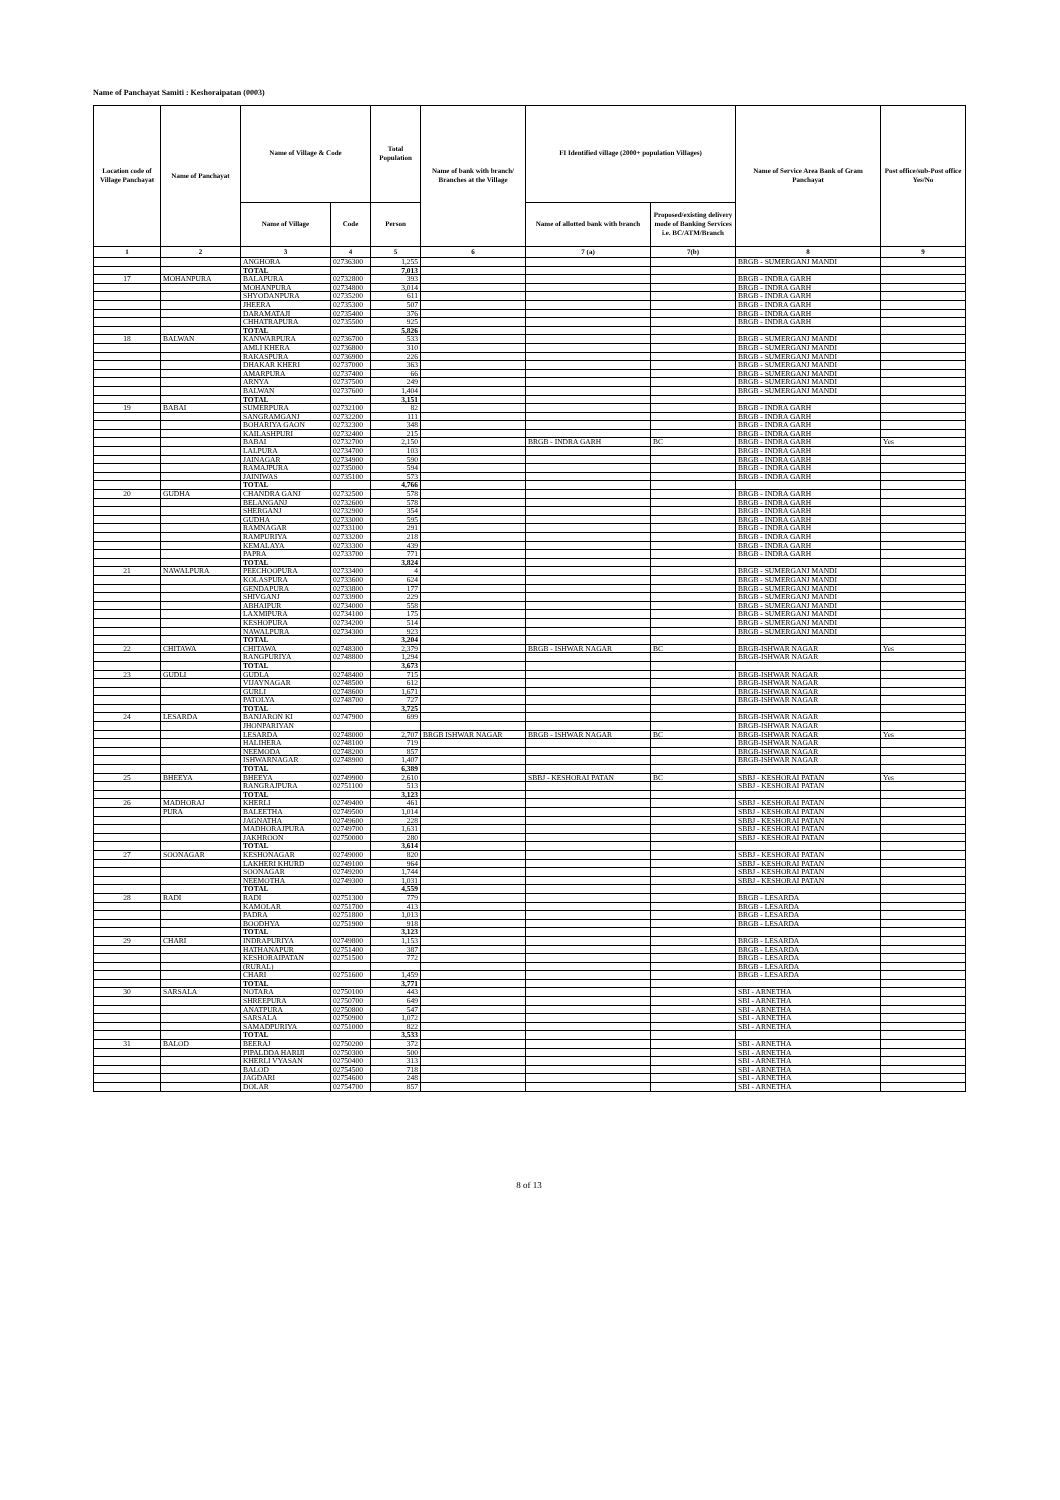Name of Panchayat Samiti : Keshoraipatan (0003)
| Location code of Village Panchayat | Name of Panchayat | Name of Village & Code | | Total Population | Name of bank with branch/ Branches at the Village | FI Identified village (2000+ population Villages) | | Name of Service Area Bank of Gram Panchayat | Post office/sub-Post office Yes/No |
| --- | --- | --- | --- | --- | --- | --- | --- | --- | --- |
| | | Name of Village | Code | Person | | Name of allotted bank with branch | Proposed/existing delivery mode of Banking Services i.e. BC/ATM/Branch | | |
| 1 | 2 | 3 | 4 | 5 | 6 | 7 (a) | 7(b) | 8 | 9 |
| | | ANGHORA | 02736300 | 1,255 | | | | BRGB - SUMERGANJ MANDI | |
| | | TOTAL | | 7,013 | | | | | |
| 17 | MOHANPURA | BALAPURA | 02732800 | 393 | | | | BRGB - INDRA GARH | |
| | | MOHANPURA | 02734800 | 3,014 | | | | BRGB - INDRA GARH | |
| | | SHYODANPURA | 02735200 | 611 | | | | BRGB - INDRA GARH | |
| | | JHEERA | 02735300 | 507 | | | | BRGB - INDRA GARH | |
| | | DARAMATAJI | 02735400 | 376 | | | | BRGB - INDRA GARH | |
| | | CHHATRAPURA | 02735500 | 925 | | | | BRGB - INDRA GARH | |
| | | TOTAL | | 5,826 | | | | | |
| 18 | BALWAN | KANWARPURA | 02736700 | 533 | | | | BRGB - SUMERGANJ MANDI | |
| | | AMLI KHERA | 02736800 | 310 | | | | BRGB - SUMERGANJ MANDI | |
| | | RAKASPURA | 02736900 | 226 | | | | BRGB - SUMERGANJ MANDI | |
| | | DHAKAR KHERI | 02737000 | 363 | | | | BRGB - SUMERGANJ MANDI | |
| | | AMARPURA | 02737400 | 66 | | | | BRGB - SUMERGANJ MANDI | |
| | | ARNYA | 02737500 | 249 | | | | BRGB - SUMERGANJ MANDI | |
| | | BALWAN | 02737600 | 1,404 | | | | BRGB - SUMERGANJ MANDI | |
| | | TOTAL | | 3,151 | | | | | |
| 19 | BABAI | SUMERPURA | 02732100 | 82 | | | | BRGB - INDRA GARH | |
| | | SANGRAMGANJ | 02732200 | 111 | | | | BRGB - INDRA GARH | |
| | | BOHARIYA GAON | 02732300 | 348 | | | | BRGB - INDRA GARH | |
| | | KAILASHPURI | 02732400 | 215 | | | | BRGB - INDRA GARH | |
| | | BABAI | 02732700 | 2,150 | | BRGB - INDRA GARH | BC | BRGB - INDRA GARH | Yes |
| | | LALPURA | 02734700 | 103 | | | | BRGB - INDRA GARH | |
| | | JAINAGAR | 02734900 | 590 | | | | BRGB - INDRA GARH | |
| | | RAMAJPURA | 02735000 | 594 | | | | BRGB - INDRA GARH | |
| | | JAINIWAS | 02735100 | 573 | | | | BRGB - INDRA GARH | |
| | | TOTAL | | 4,766 | | | | | |
| 20 | GUDHA | CHANDRA GANJ | 02732500 | 578 | | | | BRGB - INDRA GARH | |
| | | BELANGANJ | 02732600 | 578 | | | | BRGB - INDRA GARH | |
| | | SHERGANJ | 02732900 | 354 | | | | BRGB - INDRA GARH | |
| | | GUDHA | 02733000 | 595 | | | | BRGB - INDRA GARH | |
| | | RAMNAGAR | 02733100 | 291 | | | | BRGB - INDRA GARH | |
| | | RAMPURIYA | 02733200 | 218 | | | | BRGB - INDRA GARH | |
| | | KEMALAYA | 02733300 | 439 | | | | BRGB - INDRA GARH | |
| | | PAPRA | 02733700 | 771 | | | | BRGB - INDRA GARH | |
| | | TOTAL | | 3,824 | | | | | |
| 21 | NAWALPURA | PEECHOOPURA | 02733400 | 4 | | | | BRGB - SUMERGANJ MANDI | |
| | | KOLASPURA | 02733600 | 624 | | | | BRGB - SUMERGANJ MANDI | |
| | | GENDAPURA | 02733800 | 177 | | | | BRGB - SUMERGANJ MANDI | |
| | | SHIVGANJ | 02733900 | 229 | | | | BRGB - SUMERGANJ MANDI | |
| | | ABHAIPUR | 02734000 | 558 | | | | BRGB - SUMERGANJ MANDI | |
| | | LAXMIPURA | 02734100 | 175 | | | | BRGB - SUMERGANJ MANDI | |
| | | KESHOPURA | 02734200 | 514 | | | | BRGB - SUMERGANJ MANDI | |
| | | NAWALPURA | 02734300 | 923 | | | | BRGB - SUMERGANJ MANDI | |
| | | TOTAL | | 3,204 | | | | | |
| 22 | CHITAWA | CHITAWA | 02748300 | 2,379 | | BRGB - ISHWAR NAGAR | BC | BRGB-ISHWAR NAGAR | Yes |
| | | RANGPURIYA | 02748800 | 1,294 | | | | BRGB-ISHWAR NAGAR | |
| | | TOTAL | | 3,673 | | | | | |
| 23 | GUDLI | GUDLA | 02748400 | 715 | | | | BRGB-ISHWAR NAGAR | |
| | | VIJAYNAGAR | 02748500 | 612 | | | | BRGB-ISHWAR NAGAR | |
| | | GURLI | 02748600 | 1,671 | | | | BRGB-ISHWAR NAGAR | |
| | | PATOLYA | 02748700 | 727 | | | | BRGB-ISHWAR NAGAR | |
| | | TOTAL | | 3,725 | | | | | |
| 24 | LESARDA | BANJARON KI | 02747900 | 699 | | | | BRGB-ISHWAR NAGAR | |
| | | JHONPARIYAN | | | | | | BRGB-ISHWAR NAGAR | |
| | | LESARDA | 02748000 | 2,707 | BRGB ISHWAR NAGAR | BRGB - ISHWAR NAGAR | BC | BRGB-ISHWAR NAGAR | Yes |
| | | HALIHERA | 02748100 | 719 | | | | BRGB-ISHWAR NAGAR | |
| | | NEEMODA | 02748200 | 857 | | | | BRGB-ISHWAR NAGAR | |
| | | ISHWARNAGAR | 02748900 | 1,407 | | | | BRGB-ISHWAR NAGAR | |
| | | TOTAL | | 6,389 | | | | | |
| 25 | BHEEYA | BHEEYA | 02749900 | 2,610 | | SBBJ - KESHORAI PATAN | BC | SBBJ - KESHORAI PATAN | Yes |
| | | RANGRAJPURA | 02751100 | 513 | | | | SBBJ - KESHORAI PATAN | |
| | | TOTAL | | 3,123 | | | | | |
| 26 | MADHORAJ | KHERLI | 02749400 | 461 | | | | SBBJ - KESHORAI PATAN | |
| | PURA | BALEETHA | 02749500 | 1,014 | | | | SBBJ - KESHORAI PATAN | |
| | | JAGNATHA | 02749600 | 228 | | | | SBBJ - KESHORAI PATAN | |
| | | MADHORAJPURA | 02749700 | 1,631 | | | | SBBJ - KESHORAI PATAN | |
| | | JAKHROON | 02750000 | 280 | | | | SBBJ - KESHORAI PATAN | |
| | | TOTAL | | 3,614 | | | | | |
| 27 | SOONAGAR | KESHONAGAR | 02749000 | 820 | | | | SBBJ - KESHORAI PATAN | |
| | | LAKHERI KHURD | 02749100 | 964 | | | | SBBJ - KESHORAI PATAN | |
| | | SOONAGAR | 02749200 | 1,744 | | | | SBBJ - KESHORAI PATAN | |
| | | NEEMOTHA | 02749300 | 1,031 | | | | SBBJ - KESHORAI PATAN | |
| | | TOTAL | | 4,559 | | | | | |
| 28 | RADI | RADI | 02751300 | 779 | | | | BRGB - LESARDA | |
| | | KAMOLAR | 02751700 | 413 | | | | BRGB - LESARDA | |
| | | PADRA | 02751800 | 1,013 | | | | BRGB - LESARDA | |
| | | BOODHYA | 02751900 | 918 | | | | BRGB - LESARDA | |
| | | TOTAL | | 3,123 | | | | | |
| 29 | CHARI | INDRAPURIYA | 02749800 | 1,153 | | | | BRGB - LESARDA | |
| | | HATHANAPUR | 02751400 | 387 | | | | BRGB - LESARDA | |
| | | KESHORAIPATAN | 02751500 | 772 | | | | BRGB - LESARDA | |
| | | (RURAL) | | | | | | BRGB - LESARDA | |
| | | CHARI | 02751600 | 1,459 | | | | BRGB - LESARDA | |
| | | TOTAL | | 3,771 | | | | | |
| 30 | SARSALA | NOTARA | 02750100 | 443 | | | | SBI - ARNETHA | |
| | | SHREEPURA | 02750700 | 649 | | | | SBI - ARNETHA | |
| | | ANATPURA | 02750800 | 547 | | | | SBI - ARNETHA | |
| | | SARSALA | 02750900 | 1,072 | | | | SBI - ARNETHA | |
| | | SAMADPURIYA | 02751000 | 822 | | | | SBI - ARNETHA | |
| | | TOTAL | | 3,533 | | | | | |
| 31 | BALOD | BEERAJ | 02750200 | 372 | | | | SBI - ARNETHA | |
| | | PIPALDDA HARIJI | 02750300 | 500 | | | | SBI - ARNETHA | |
| | | KHERLI VYASAN | 02750400 | 313 | | | | SBI - ARNETHA | |
| | | BALOD | 02754500 | 718 | | | | SBI - ARNETHA | |
| | | JAGDARI | 02754600 | 248 | | | | SBI - ARNETHA | |
| | | DOLAR | 02754700 | 857 | | | | SBI - ARNETHA | |
8 of 13